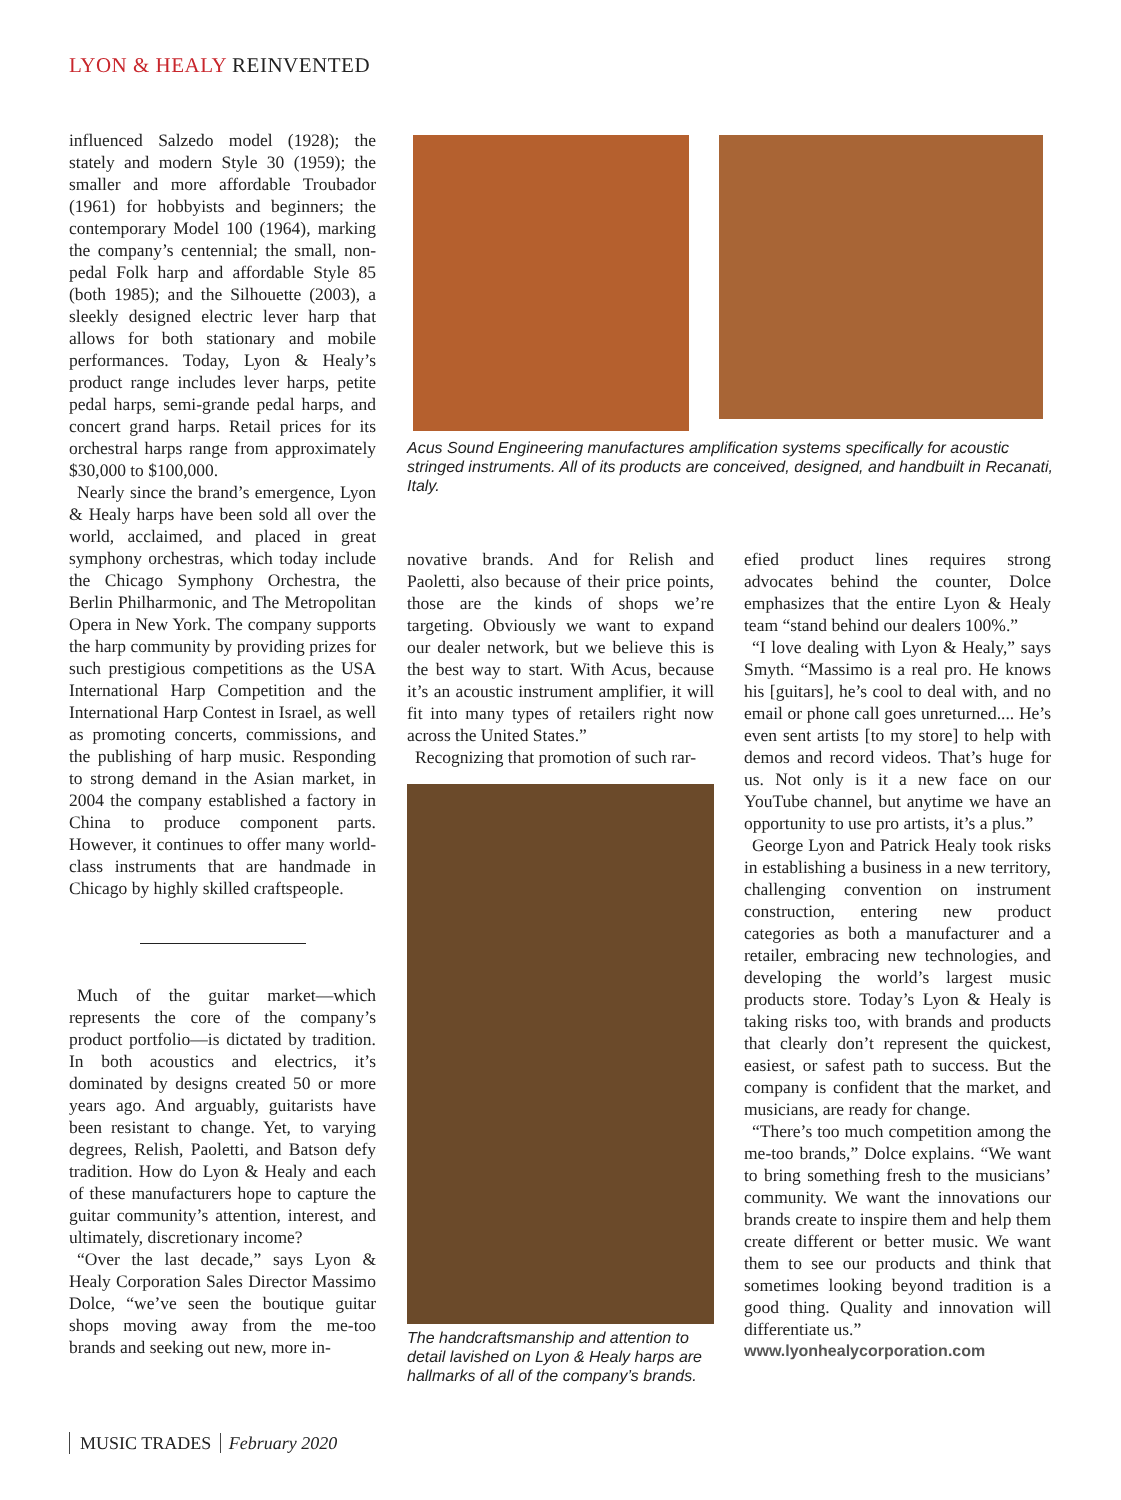LYON & HEALY REINVENTED
influenced Salzedo model (1928); the stately and modern Style 30 (1959); the smaller and more affordable Troubador (1961) for hobbyists and beginners; the contemporary Model 100 (1964), marking the company’s centennial; the small, non-pedal Folk harp and affordable Style 85 (both 1985); and the Silhouette (2003), a sleekly designed electric lever harp that allows for both stationary and mobile performances. Today, Lyon & Healy’s product range includes lever harps, petite pedal harps, semi-grande pedal harps, and concert grand harps. Retail prices for its orchestral harps range from approximately $30,000 to $100,000.
Nearly since the brand’s emergence, Lyon & Healy harps have been sold all over the world, acclaimed, and placed in great symphony orchestras, which today include the Chicago Symphony Orchestra, the Berlin Philharmonic, and The Metropolitan Opera in New York. The company supports the harp community by providing prizes for such prestigious competitions as the USA International Harp Competition and the International Harp Contest in Israel, as well as promoting concerts, commissions, and the publishing of harp music. Responding to strong demand in the Asian market, in 2004 the company established a factory in China to produce component parts. However, it continues to offer many world-class instruments that are handmade in Chicago by highly skilled craftspeople.
Much of the guitar market—which represents the core of the company’s product portfolio—is dictated by tradition. In both acoustics and electrics, it’s dominated by designs created 50 or more years ago. And arguably, guitarists have been resistant to change. Yet, to varying degrees, Relish, Paoletti, and Batson defy tradition. How do Lyon & Healy and each of these manufacturers hope to capture the guitar community’s attention, interest, and ultimately, discretionary income?
“Over the last decade,” says Lyon & Healy Corporation Sales Director Massimo Dolce, “we’ve seen the boutique guitar shops moving away from the me-too brands and seeking out new, more in-
Acus Sound Engineering manufactures amplification systems specifically for acoustic stringed instruments. All of its products are conceived, designed, and handbuilt in Recanati, Italy.
novative brands. And for Relish and Paoletti, also because of their price points, those are the kinds of shops we’re targeting. Obviously we want to expand our dealer network, but we believe this is the best way to start. With Acus, because it’s an acoustic instrument amplifier, it will fit into many types of retailers right now across the United States.”
Recognizing that promotion of such rar-
The handcraftsmanship and attention to detail lavished on Lyon & Healy harps are hallmarks of all of the company’s brands.
efied product lines requires strong advocates behind the counter, Dolce emphasizes that the entire Lyon & Healy team “stand behind our dealers 100%.”
“I love dealing with Lyon & Healy,” says Smyth. “Massimo is a real pro. He knows his [guitars], he’s cool to deal with, and no email or phone call goes unreturned.... He’s even sent artists [to my store] to help with demos and record videos. That’s huge for us. Not only is it a new face on our YouTube channel, but anytime we have an opportunity to use pro artists, it’s a plus.”
George Lyon and Patrick Healy took risks in establishing a business in a new territory, challenging convention on instrument construction, entering new product categories as both a manufacturer and a retailer, embracing new technologies, and developing the world’s largest music products store. Today’s Lyon & Healy is taking risks too, with brands and products that clearly don’t represent the quickest, easiest, or safest path to success. But the company is confident that the market, and musicians, are ready for change.
“There’s too much competition among the me-too brands,” Dolce explains. “We want to bring something fresh to the musicians’ community. We want the innovations our brands create to inspire them and help them create different or better music. We want them to see our products and think that sometimes looking beyond tradition is a good thing. Quality and innovation will differentiate us.”
www.lyonhealycorporation.com
MUSIC TRADES February 2020